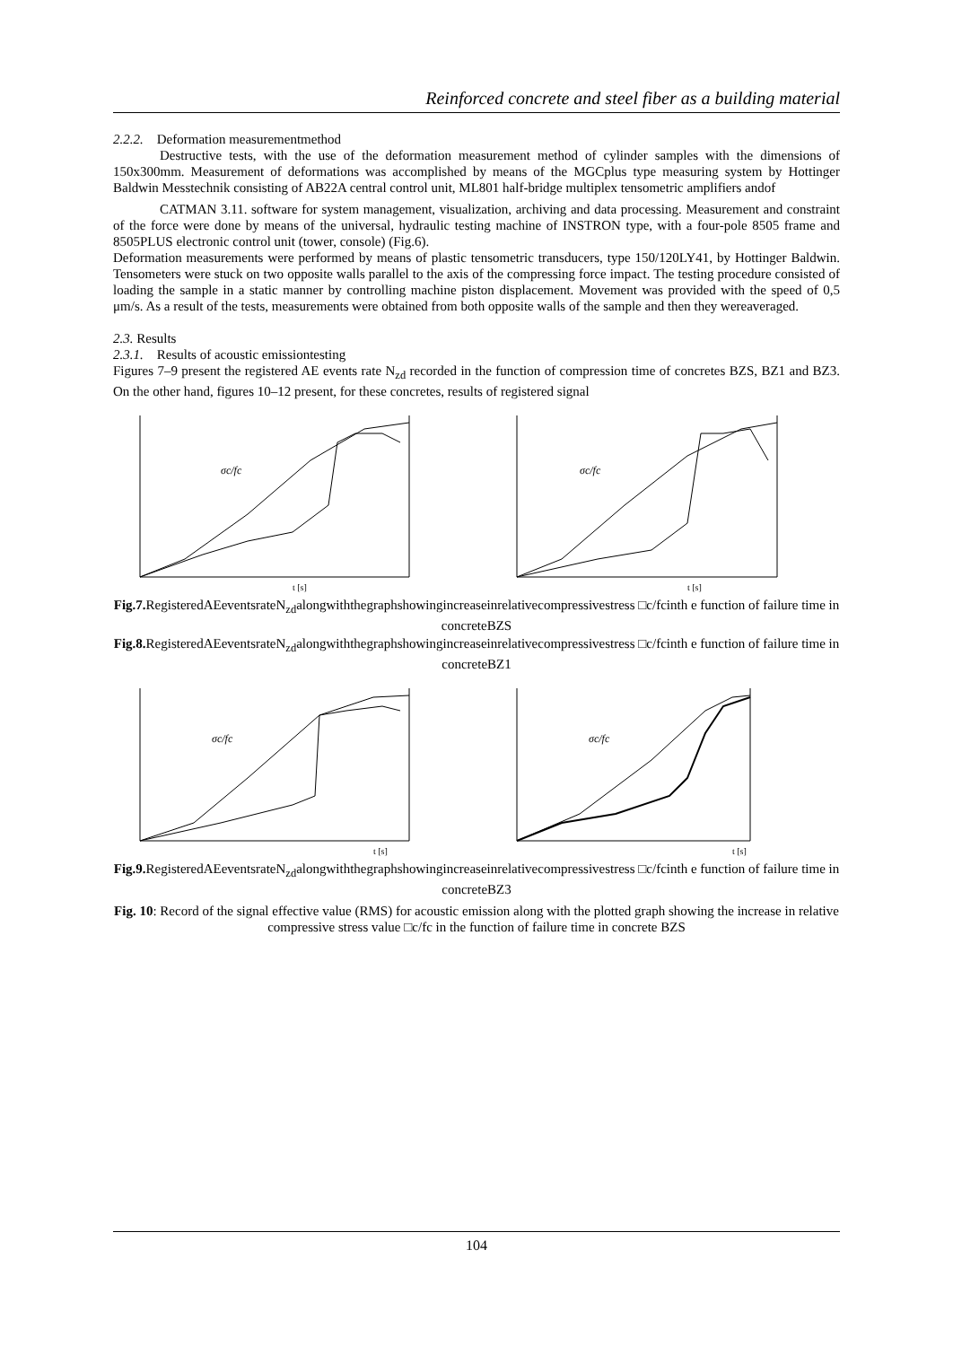Reinforced concrete and steel fiber as a building material
2.2.2. Deformation measurementmethod
Destructive tests, with the use of the deformation measurement method of cylinder samples with the dimensions of 150x300mm. Measurement of deformations was accomplished by means of the MGCplus type measuring system by Hottinger Baldwin Messtechnik consisting of AB22A central control unit, ML801 half-bridge multiplex tensometric amplifiers andof
CATMAN 3.11. software for system management, visualization, archiving and data processing. Measurement and constraint of the force were done by means of the universal, hydraulic testing machine of INSTRON type, with a four-pole 8505 frame and 8505PLUS electronic control unit (tower, console) (Fig.6).
Deformation measurements were performed by means of plastic tensometric transducers, type 150/120LY41, by Hottinger Baldwin. Tensometers were stuck on two opposite walls parallel to the axis of the compressing force impact. The testing procedure consisted of loading the sample in a static manner by controlling machine piston displacement. Movement was provided with the speed of 0,5 μm/s. As a result of the tests, measurements were obtained from both opposite walls of the sample and then they wereaveraged.
2.3. Results
2.3.1. Results of acoustic emissiontesting
Figures 7–9 present the registered AE events rate N<sub>zd</sub> recorded in the function of compression time of concretes BZS, BZ1 and BZ3. On the other hand, figures 10–12 present, for these concretes, results of registered signal
σc/fc
t [s]
σc/fc
t [s]
Fig.7. RegisteredAEeventsrateN<sub>zd</sub>alongwiththegraphshowingincreaseinrelativecompressivestress □c/fcinth e function of failure time in concreteBZS
Fig.8. RegisteredAEeventsrateN<sub>zd</sub>alongwiththegraphshowingincreaseinrelativecompressivestress □c/fcinth e function of failure time in concreteBZ1
σc/fc
t [s]
σc/fc
t [s]
Fig.9. RegisteredAEeventsrateN<sub>zd</sub>alongwiththegraphshowingincreaseinrelativecompressivestress □c/fcinth e function of failure time in concreteBZ3
Fig. 10: Record of the signal effective value (RMS) for acoustic emission along with the plotted graph showing the increase in relative compressive stress value □c/fc in the function of failure time in concrete BZS
104